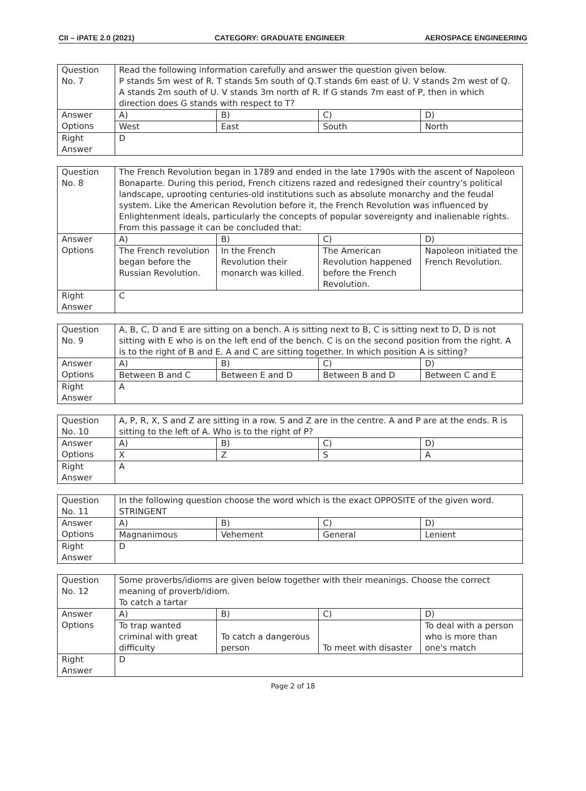CII – iPATE 2.0 (2021) CATEGORY: GRADUATE ENGINEER AEROSPACE ENGINEERING
| Question No. 7 | Read the following information carefully and answer the question given below. P stands 5m west of R. T stands 5m south of Q.T stands 6m east of U. V stands 2m west of Q. A stands 2m south of U. V stands 3m north of R. If G stands 7m east of P, then in which direction does G stands with respect to T? | | | |
| Answer Options | A) | B) | C) | D) |
| | West | East | South | North |
| Right Answer | D | | | |
| Question No. 8 | The French Revolution began in 1789 and ended in the late 1790s with the ascent of Napoleon Bonaparte. During this period, French citizens razed and redesigned their country’s political landscape, uprooting centuries-old institutions such as absolute monarchy and the feudal system. Like the American Revolution before it, the French Revolution was influenced by Enlightenment ideals, particularly the concepts of popular sovereignty and inalienable rights. From this passage it can be concluded that: | | | |
| Answer Options | A) | B) | C) | D) |
| | The French revolution began before the Russian Revolution. | In the French Revolution their monarch was killed. | The American Revolution happened before the French Revolution. | Napoleon initiated the French Revolution. |
| Right Answer | C | | | |
| Question No. 9 | A, B, C, D and E are sitting on a bench. A is sitting next to B, C is sitting next to D, D is not sitting with E who is on the left end of the bench. C is on the second position from the right. A is to the right of B and E. A and C are sitting together. In which position A is sitting? | | | |
| Answer Options | A) | B) | C) | D) |
| | Between B and C | Between E and D | Between B and D | Between C and E |
| Right Answer | A | | | |
| Question No. 10 | A, P, R, X, S and Z are sitting in a row. S and Z are in the centre. A and P are at the ends. R is sitting to the left of A. Who is to the right of P? | | | |
| Answer Options | A) | B) | C) | D) |
| | X | Z | S | A |
| Right Answer | A | | | |
| Question No. 11 | In the following question choose the word which is the exact OPPOSITE of the given word. STRINGENT | | | |
| Answer Options | A) | B) | C) | D) |
| | Magnanimous | Vehement | General | Lenient |
| Right Answer | D | | | |
| Question No. 12 | Some proverbs/idioms are given below together with their meanings. Choose the correct meaning of proverb/idiom. To catch a tartar | | | |
| Answer Options | A) | B) | C) | D) |
| | To trap wanted criminal with great difficulty | To catch a dangerous person | To meet with disaster | To deal with a person who is more than one's match |
| Right Answer | D | | | |
Page 2 of 18